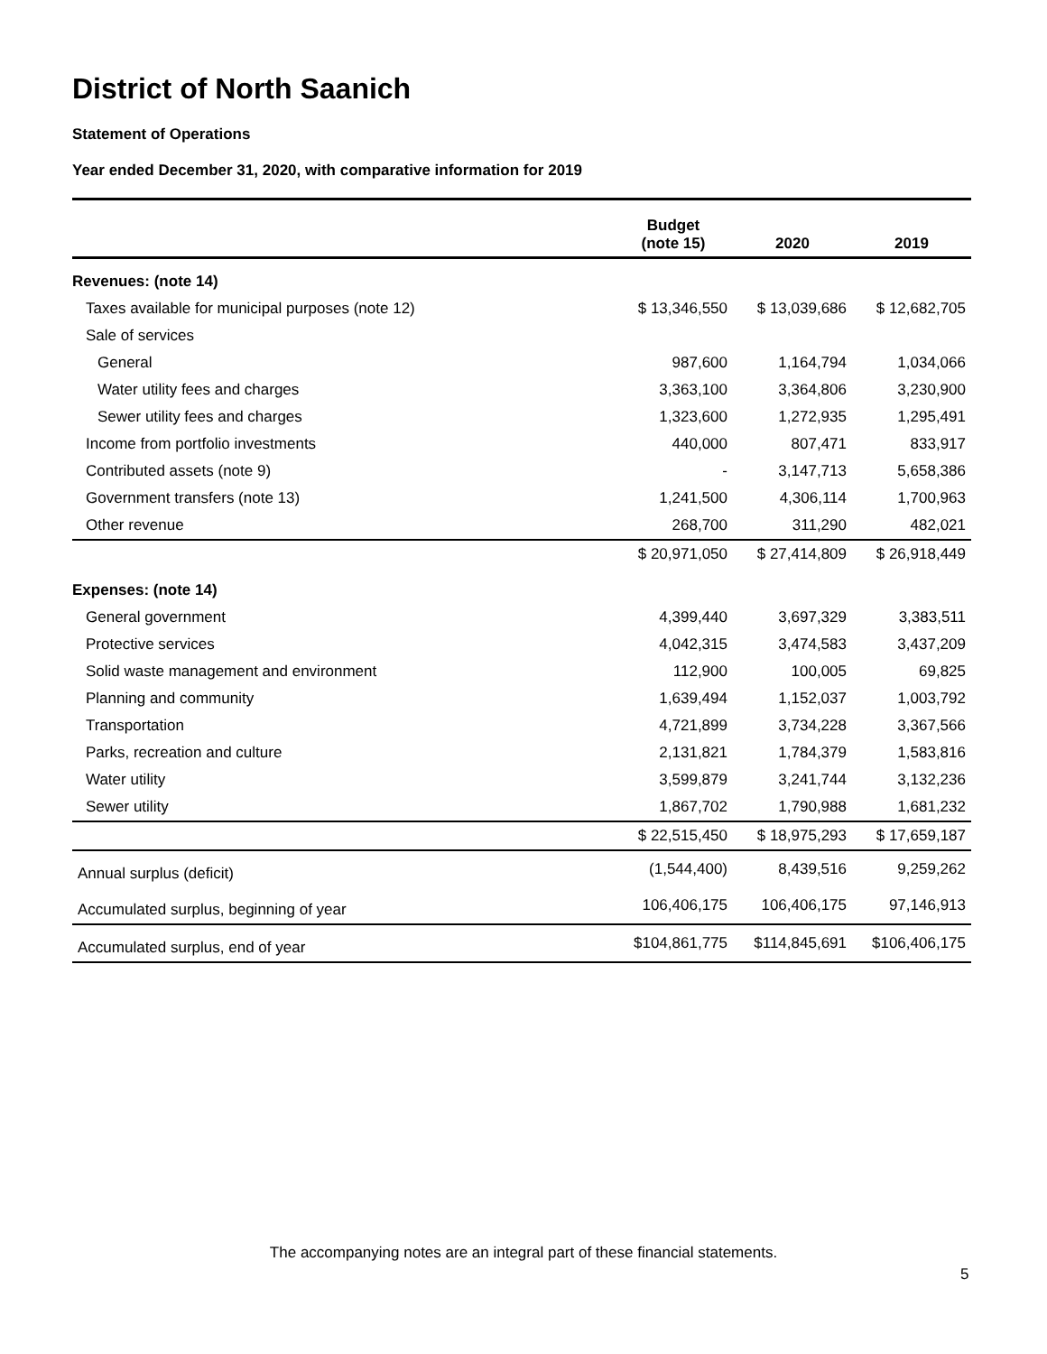District of North Saanich
Statement of Operations
Year ended December 31, 2020, with comparative information for 2019
| | Budget (note 15) | 2020 | 2019 |
| --- | --- | --- | --- |
| Revenues: (note 14) | | | |
| Taxes available for municipal purposes (note 12) | $ 13,346,550 | $ 13,039,686 | $ 12,682,705 |
| Sale of services | | | |
| General | 987,600 | 1,164,794 | 1,034,066 |
| Water utility fees and charges | 3,363,100 | 3,364,806 | 3,230,900 |
| Sewer utility fees and charges | 1,323,600 | 1,272,935 | 1,295,491 |
| Income from portfolio investments | 440,000 | 807,471 | 833,917 |
| Contributed assets (note 9) | - | 3,147,713 | 5,658,386 |
| Government transfers (note 13) | 1,241,500 | 4,306,114 | 1,700,963 |
| Other revenue | 268,700 | 311,290 | 482,021 |
| | $ 20,971,050 | $ 27,414,809 | $ 26,918,449 |
| Expenses: (note 14) | | | |
| General government | 4,399,440 | 3,697,329 | 3,383,511 |
| Protective services | 4,042,315 | 3,474,583 | 3,437,209 |
| Solid waste management and environment | 112,900 | 100,005 | 69,825 |
| Planning and community | 1,639,494 | 1,152,037 | 1,003,792 |
| Transportation | 4,721,899 | 3,734,228 | 3,367,566 |
| Parks, recreation and culture | 2,131,821 | 1,784,379 | 1,583,816 |
| Water utility | 3,599,879 | 3,241,744 | 3,132,236 |
| Sewer utility | 1,867,702 | 1,790,988 | 1,681,232 |
| | $ 22,515,450 | $ 18,975,293 | $ 17,659,187 |
| Annual surplus (deficit) | (1,544,400) | 8,439,516 | 9,259,262 |
| Accumulated surplus, beginning of year | 106,406,175 | 106,406,175 | 97,146,913 |
| Accumulated surplus, end of year | $104,861,775 | $114,845,691 | $106,406,175 |
The accompanying notes are an integral part of these financial statements.
5